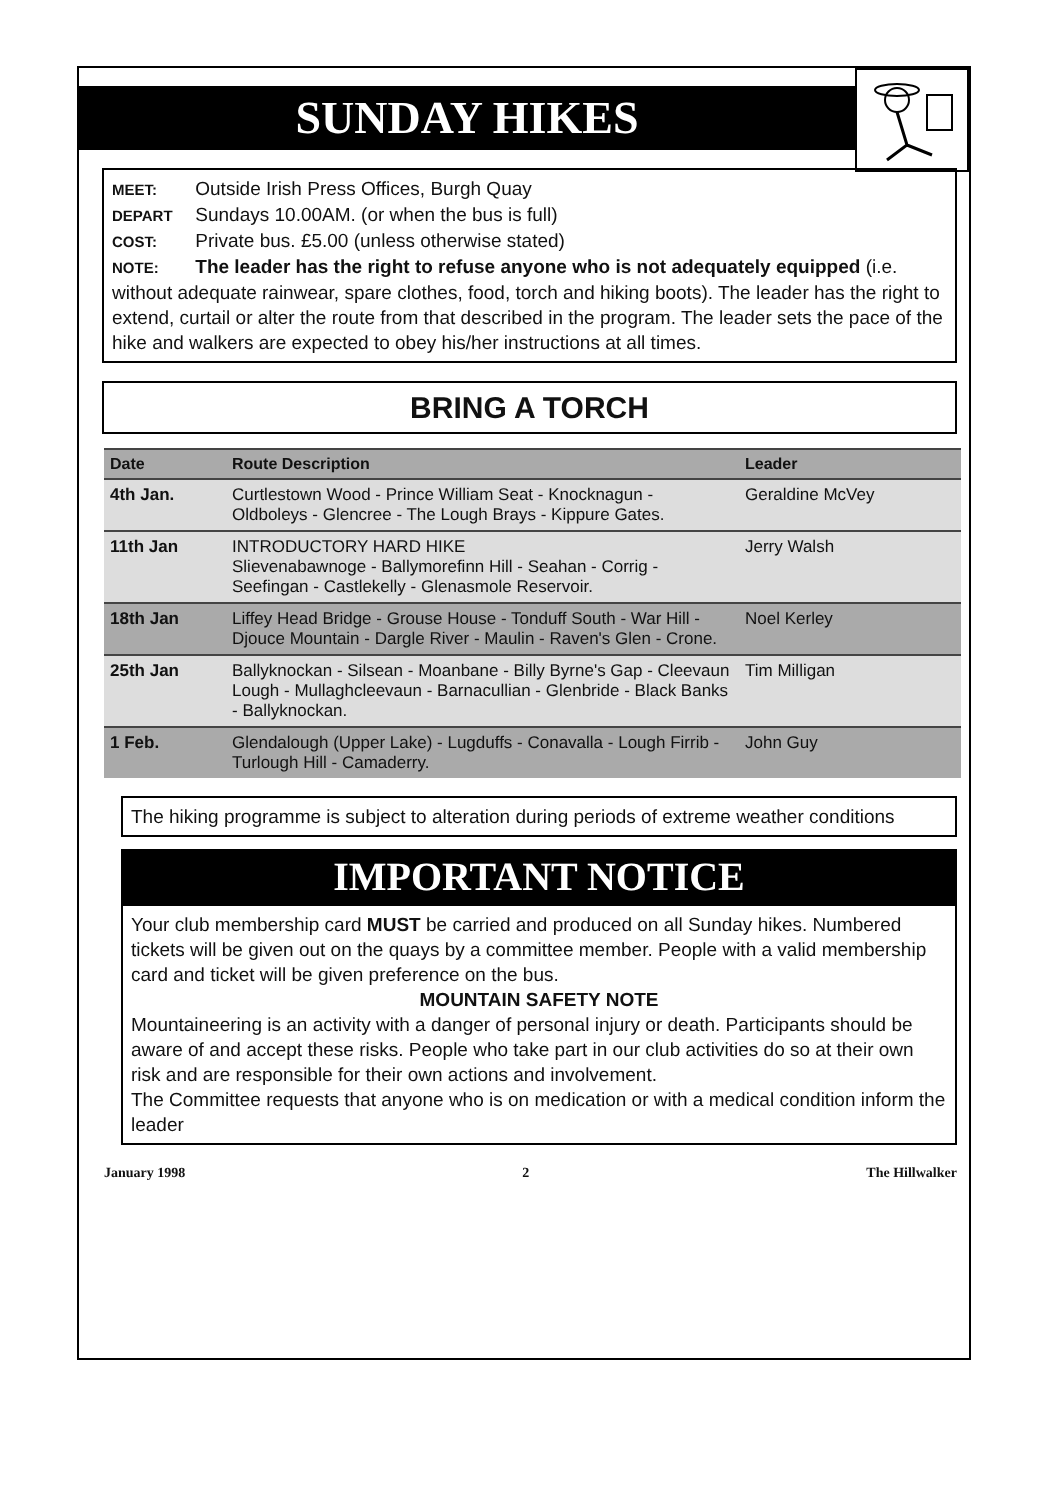SUNDAY HIKES
MEET: Outside Irish Press Offices, Burgh Quay
DEPART Sundays 10.00AM. (or when the bus is full)
COST: Private bus. £5.00 (unless otherwise stated)
NOTE: The leader has the right to refuse anyone who is not adequately equipped (i.e. without adequate rainwear, spare clothes, food, torch and hiking boots). The leader has the right to extend, curtail or alter the route from that described in the program. The leader sets the pace of the hike and walkers are expected to obey his/her instructions at all times.
BRING A TORCH
| Date | Route Description | Leader |
| --- | --- | --- |
| 4th Jan. | Curtlestown Wood - Prince William Seat - Knocknagun - Oldboleys - Glencree - The Lough Brays - Kippure Gates. | Geraldine McVey |
| 11th Jan | INTRODUCTORY HARD HIKE Slievenabawnoge - Ballymorefinn Hill - Seahan - Corrig - Seefingan - Castlekelly - Glenasmole Reservoir. | Jerry Walsh |
| 18th Jan | Liffey Head Bridge - Grouse House - Tonduff South - War Hill - Djouce Mountain - Dargle River - Maulin - Raven's Glen - Crone. | Noel Kerley |
| 25th Jan | Ballyknockan - Silsean - Moanbane - Billy Byrne's Gap - Cleevaun Lough - Mullaghcleevaun - Barnacullian - Glenbride - Black Banks - Ballyknockan. | Tim Milligan |
| 1 Feb. | Glendalough (Upper Lake) - Lugduffs - Conavalla - Lough Firrib - Turlough Hill - Camaderry. | John Guy |
The hiking programme is subject to alteration during periods of extreme weather conditions
IMPORTANT NOTICE
Your club membership card MUST be carried and produced on all Sunday hikes. Numbered tickets will be given out on the quays by a committee member. People with a valid membership card and ticket will be given preference on the bus.
MOUNTAIN SAFETY NOTE
Mountaineering is an activity with a danger of personal injury or death. Participants should be aware of and accept these risks. People who take part in our club activities do so at their own risk and are responsible for their own actions and involvement.
The Committee requests that anyone who is on medication or with a medical condition inform the leader
January 1998 2 The Hillwalker